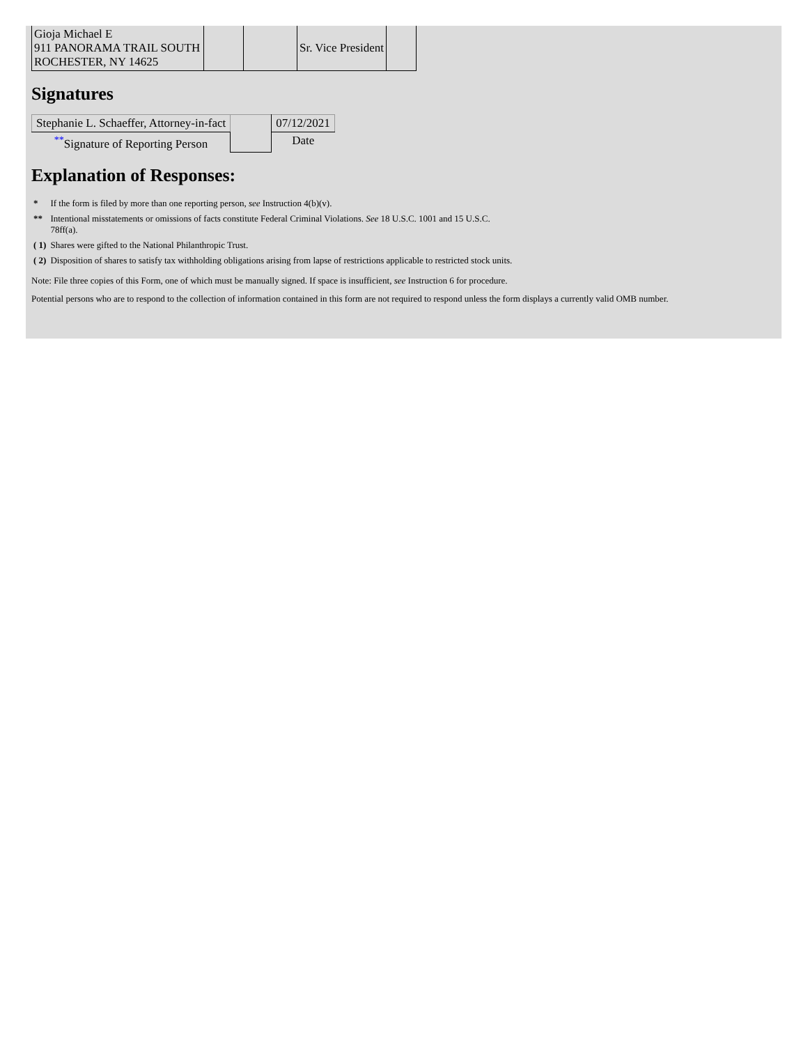| Gioja Michael E 911 PANORAMA TRAIL SOUTH ROCHESTER, NY 14625 | | | Sr. Vice President | |
Signatures
| Stephanie L. Schaeffer, Attorney-in-fact | | 07/12/2021 |
| <sup>**</sup> Signature of Reporting Person | | Date |
Explanation of Responses:
| * | If the form is filed by more than one reporting person, see Instruction 4(b)(v). |
| ** | Intentional misstatements or omissions of facts constitute Federal Criminal Violations. See 18 U.S.C. 1001 and 15 U.S.C. 78ff(a). |
| ( 1) | Shares were gifted to the National Philanthropic Trust. |
| ( 2) | Disposition of shares to satisfy tax withholding obligations arising from lapse of restrictions applicable to restricted stock units. |
Note: File three copies of this Form, one of which must be manually signed. If space is insufficient, see Instruction 6 for procedure.
Potential persons who are to respond to the collection of information contained in this form are not required to respond unless the form displays a currently valid OMB number.